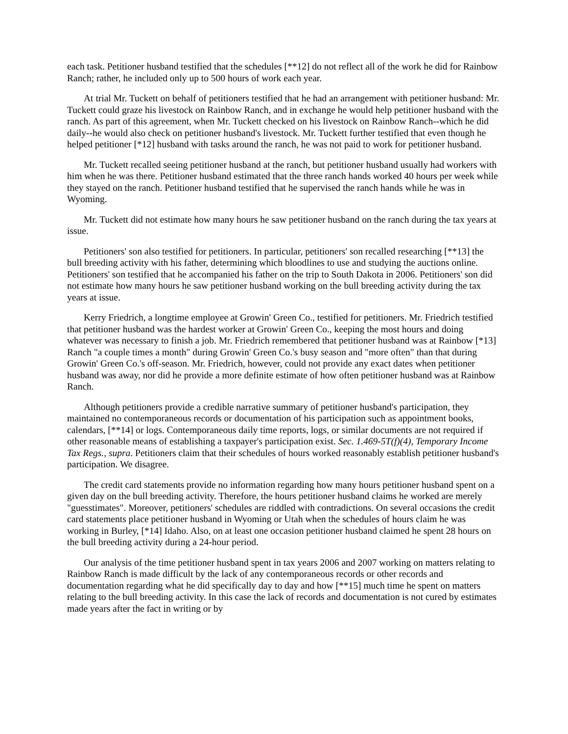each task. Petitioner husband testified that the schedules [**12] do not reflect all of the work he did for Rainbow Ranch; rather, he included only up to 500 hours of work each year.
At trial Mr. Tuckett on behalf of petitioners testified that he had an arrangement with petitioner husband: Mr. Tuckett could graze his livestock on Rainbow Ranch, and in exchange he would help petitioner husband with the ranch. As part of this agreement, when Mr. Tuckett checked on his livestock on Rainbow Ranch--which he did daily--he would also check on petitioner husband's livestock. Mr. Tuckett further testified that even though he helped petitioner [*12] husband with tasks around the ranch, he was not paid to work for petitioner husband.
Mr. Tuckett recalled seeing petitioner husband at the ranch, but petitioner husband usually had workers with him when he was there. Petitioner husband estimated that the three ranch hands worked 40 hours per week while they stayed on the ranch. Petitioner husband testified that he supervised the ranch hands while he was in Wyoming.
Mr. Tuckett did not estimate how many hours he saw petitioner husband on the ranch during the tax years at issue.
Petitioners' son also testified for petitioners. In particular, petitioners' son recalled researching [**13] the bull breeding activity with his father, determining which bloodlines to use and studying the auctions online. Petitioners' son testified that he accompanied his father on the trip to South Dakota in 2006. Petitioners' son did not estimate how many hours he saw petitioner husband working on the bull breeding activity during the tax years at issue.
Kerry Friedrich, a longtime employee at Growin' Green Co., testified for petitioners. Mr. Friedrich testified that petitioner husband was the hardest worker at Growin' Green Co., keeping the most hours and doing whatever was necessary to finish a job. Mr. Friedrich remembered that petitioner husband was at Rainbow [*13] Ranch "a couple times a month" during Growin' Green Co.'s busy season and "more often" than that during Growin' Green Co.'s off-season. Mr. Friedrich, however, could not provide any exact dates when petitioner husband was away, nor did he provide a more definite estimate of how often petitioner husband was at Rainbow Ranch.
Although petitioners provide a credible narrative summary of petitioner husband's participation, they maintained no contemporaneous records or documentation of his participation such as appointment books, calendars, [**14] or logs. Contemporaneous daily time reports, logs, or similar documents are not required if other reasonable means of establishing a taxpayer's participation exist. Sec. 1.469-5T(f)(4), Temporary Income Tax Regs., supra. Petitioners claim that their schedules of hours worked reasonably establish petitioner husband's participation. We disagree.
The credit card statements provide no information regarding how many hours petitioner husband spent on a given day on the bull breeding activity. Therefore, the hours petitioner husband claims he worked are merely "guesstimates". Moreover, petitioners' schedules are riddled with contradictions. On several occasions the credit card statements place petitioner husband in Wyoming or Utah when the schedules of hours claim he was working in Burley, [*14] Idaho. Also, on at least one occasion petitioner husband claimed he spent 28 hours on the bull breeding activity during a 24-hour period.
Our analysis of the time petitioner husband spent in tax years 2006 and 2007 working on matters relating to Rainbow Ranch is made difficult by the lack of any contemporaneous records or other records and documentation regarding what he did specifically day to day and how [**15] much time he spent on matters relating to the bull breeding activity. In this case the lack of records and documentation is not cured by estimates made years after the fact in writing or by